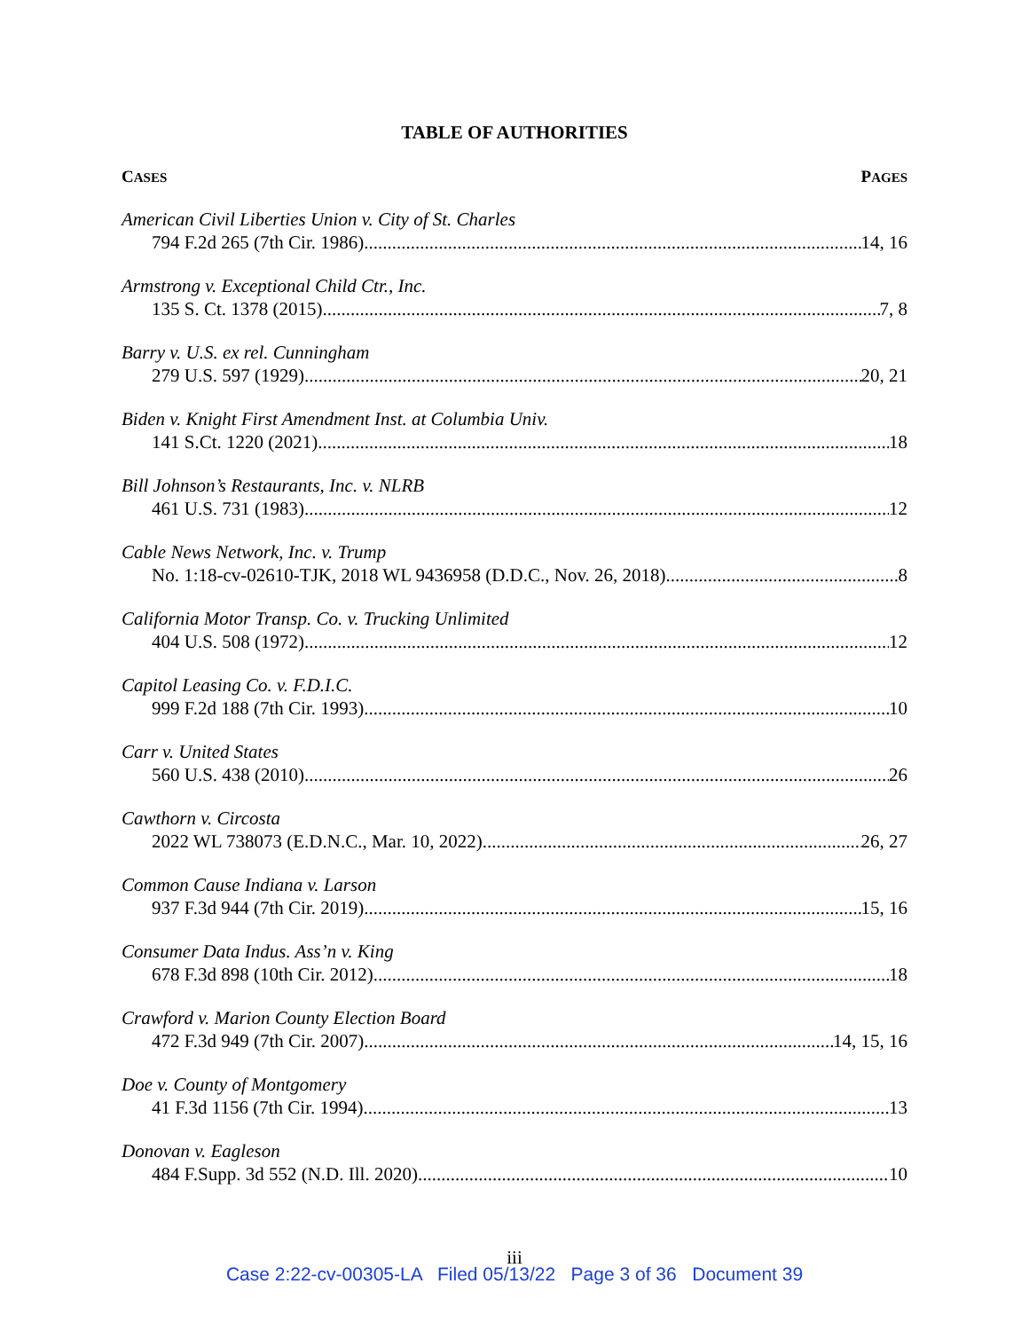TABLE OF AUTHORITIES
CASES PAGES
American Civil Liberties Union v. City of St. Charles
794 F.2d 265 (7th Cir. 1986) 14, 16
Armstrong v. Exceptional Child Ctr., Inc.
135 S. Ct. 1378 (2015) 7, 8
Barry v. U.S. ex rel. Cunningham
279 U.S. 597 (1929) 20, 21
Biden v. Knight First Amendment Inst. at Columbia Univ.
141 S.Ct. 1220 (2021) 18
Bill Johnson’s Restaurants, Inc. v. NLRB
461 U.S. 731 (1983) 12
Cable News Network, Inc. v. Trump
No. 1:18-cv-02610-TJK, 2018 WL 9436958 (D.D.C., Nov. 26, 2018) 8
California Motor Transp. Co. v. Trucking Unlimited
404 U.S. 508 (1972) 12
Capitol Leasing Co. v. F.D.I.C.
999 F.2d 188 (7th Cir. 1993) 10
Carr v. United States
560 U.S. 438 (2010) 26
Cawthorn v. Circosta
2022 WL 738073 (E.D.N.C., Mar. 10, 2022) 26, 27
Common Cause Indiana v. Larson
937 F.3d 944 (7th Cir. 2019) 15, 16
Consumer Data Indus. Ass’n v. King
678 F.3d 898 (10th Cir. 2012) 18
Crawford v. Marion County Election Board
472 F.3d 949 (7th Cir. 2007) 14, 15, 16
Doe v. County of Montgomery
41 F.3d 1156 (7th Cir. 1994) 13
Donovan v. Eagleson
484 F.Supp. 3d 552 (N.D. Ill. 2020) 10
iii
Case 2:22-cv-00305-LA Filed 05/13/22 Page 3 of 36 Document 39